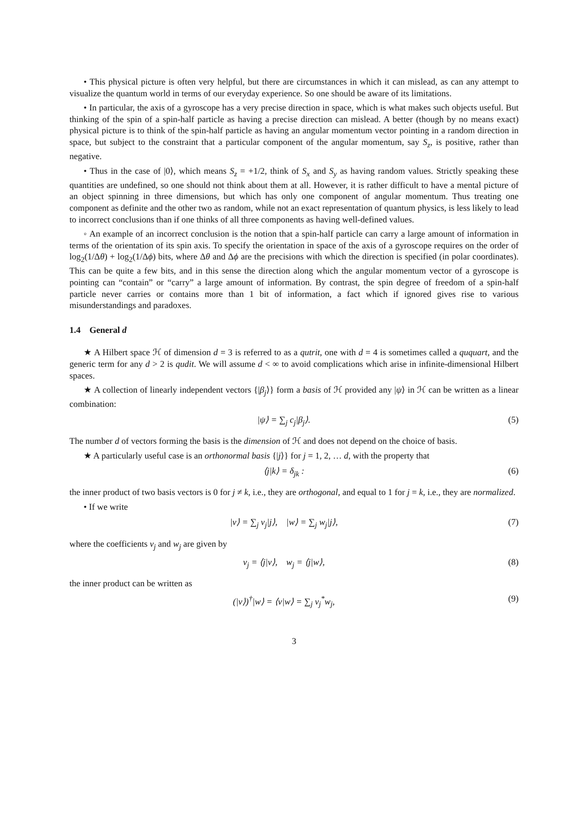• This physical picture is often very helpful, but there are circumstances in which it can mislead, as can any attempt to visualize the quantum world in terms of our everyday experience. So one should be aware of its limitations.
• In particular, the axis of a gyroscope has a very precise direction in space, which is what makes such objects useful. But thinking of the spin of a spin-half particle as having a precise direction can mislead. A better (though by no means exact) physical picture is to think of the spin-half particle as having an angular momentum vector pointing in a random direction in space, but subject to the constraint that a particular component of the angular momentum, say S<sub>z</sub>, is positive, rather than negative.
• Thus in the case of |0⟩, which means S<sub>z</sub> = +1/2, think of S<sub>x</sub> and S<sub>y</sub> as having random values. Strictly speaking these quantities are undefined, so one should not think about them at all. However, it is rather difficult to have a mental picture of an object spinning in three dimensions, but which has only one component of angular momentum. Thus treating one component as definite and the other two as random, while not an exact representation of quantum physics, is less likely to lead to incorrect conclusions than if one thinks of all three components as having well-defined values.
◦ An example of an incorrect conclusion is the notion that a spin-half particle can carry a large amount of information in terms of the orientation of its spin axis. To specify the orientation in space of the axis of a gyroscope requires on the order of log<sub>2</sub>(1/Δθ) + log<sub>2</sub>(1/Δϕ) bits, where Δθ and Δϕ are the precisions with which the direction is specified (in polar coordinates). This can be quite a few bits, and in this sense the direction along which the angular momentum vector of a gyroscope is pointing can “contain” or “carry” a large amount of information. By contrast, the spin degree of freedom of a spin-half particle never carries or contains more than 1 bit of information, a fact which if ignored gives rise to various misunderstandings and paradoxes.
1.4 General d
★ A Hilbert space ℋ of dimension d = 3 is referred to as a qutrit, one with d = 4 is sometimes called a ququart, and the generic term for any d > 2 is qudit. We will assume d < ∞ to avoid complications which arise in infinite-dimensional Hilbert spaces.
★ A collection of linearly independent vectors {|β<sub>j</sub>⟩} form a basis of ℋ provided any |ψ⟩ in ℋ can be written as a linear combination:
|ψ⟩ = ∑<sub>j</sub> c<sub>j</sub>|β<sub>j</sub>⟩. (5)
The number d of vectors forming the basis is the dimension of ℋ and does not depend on the choice of basis.
★ A particularly useful case is an orthonormal basis {|j⟩} for j = 1, 2, … d, with the property that
⟨j|k⟩ = δ<sub>jk</sub> : (6)
the inner product of two basis vectors is 0 for j ≠ k, i.e., they are orthogonal, and equal to 1 for j = k, i.e., they are normalized.
• If we write
|v⟩ = ∑<sub>j</sub> v<sub>j</sub>|j⟩, |w⟩ = ∑<sub>j</sub> w<sub>j</sub>|j⟩, (7)
where the coefficients v<sub>j</sub> and w<sub>j</sub> are given by
v<sub>j</sub> = ⟨j|v⟩, w<sub>j</sub> = ⟨j|w⟩, (8)
the inner product can be written as
(|v⟩)<sup>†</sup>|w⟩ = ⟨v|w⟩ = ∑<sub>j</sub> v<sub>j</sub><sup>*</sup>w<sub>j</sub>, (9)
3